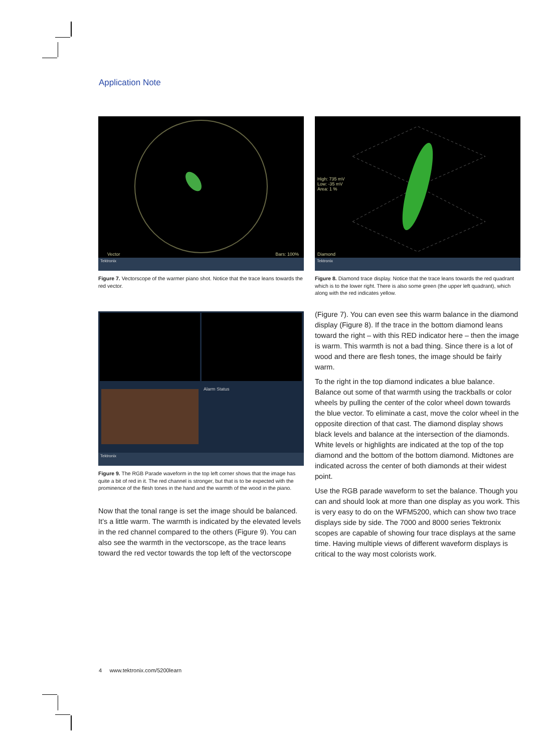Application Note
Vector Bars: 100%
Tektronix
Figure 7. Vectorscope of the warmer piano shot. Notice that the trace leans towards the red vector.
High: 735 mV
Low: -35 mV
Area: 1 %
Diamond
Tektronix
Figure 8. Diamond trace display. Notice that the trace leans towards the red quadrant which is to the lower right. There is also some green (the upper left quadrant), which along with the red indicates yellow.
Alarm Status
Tektronix
Figure 9. The RGB Parade waveform in the top left corner shows that the image has quite a bit of red in it. The red channel is stronger, but that is to be expected with the prominence of the flesh tones in the hand and the warmth of the wood in the piano.
Now that the tonal range is set the image should be balanced. It’s a little warm. The warmth is indicated by the elevated levels in the red channel compared to the others (Figure 9). You can also see the warmth in the vectorscope, as the trace leans toward the red vector towards the top left of the vectorscope
(Figure 7). You can even see this warm balance in the diamond display (Figure 8). If the trace in the bottom diamond leans toward the right – with this RED indicator here – then the image is warm. This warmth is not a bad thing. Since there is a lot of wood and there are flesh tones, the image should be fairly warm.
To the right in the top diamond indicates a blue balance. Balance out some of that warmth using the trackballs or color wheels by pulling the center of the color wheel down towards the blue vector. To eliminate a cast, move the color wheel in the opposite direction of that cast. The diamond display shows black levels and balance at the intersection of the diamonds. White levels or highlights are indicated at the top of the top diamond and the bottom of the bottom diamond. Midtones are indicated across the center of both diamonds at their widest point.
Use the RGB parade waveform to set the balance. Though you can and should look at more than one display as you work. This is very easy to do on the WFM5200, which can show two trace displays side by side. The 7000 and 8000 series Tektronix scopes are capable of showing four trace displays at the same time. Having multiple views of different waveform displays is critical to the way most colorists work.
4 www.tektronix.com/5200learn